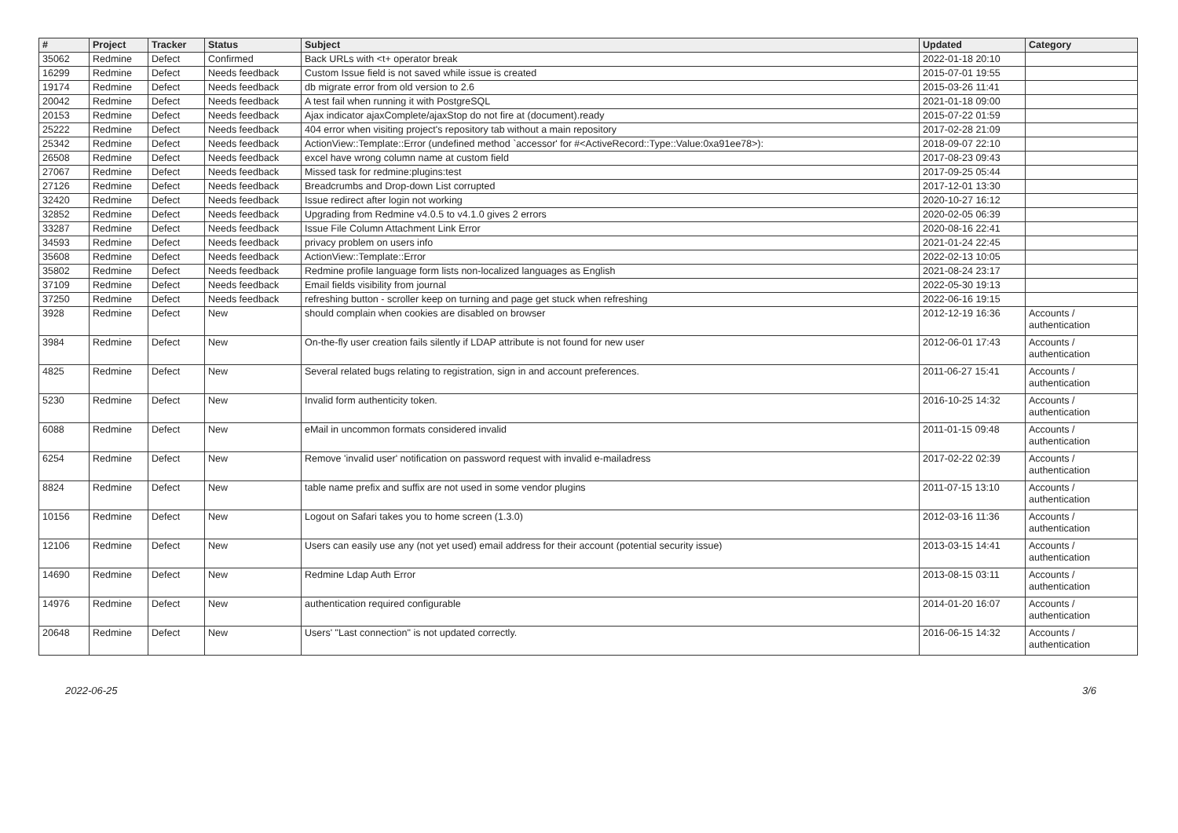| # | Project | Tracker | Status | Subject | Updated | Category |
| --- | --- | --- | --- | --- | --- | --- |
| 35062 | Redmine | Defect | Confirmed | Back URLs with <t+ operator break | 2022-01-18 20:10 | |
| 16299 | Redmine | Defect | Needs feedback | Custom Issue field is not saved while issue is created | 2015-07-01 19:55 | |
| 19174 | Redmine | Defect | Needs feedback | db migrate error from old version to 2.6 | 2015-03-26 11:41 | |
| 20042 | Redmine | Defect | Needs feedback | A test fail when running it with PostgreSQL | 2021-01-18 09:00 | |
| 20153 | Redmine | Defect | Needs feedback | Ajax indicator ajaxComplete/ajaxStop do not fire at (document).ready | 2015-07-22 01:59 | |
| 25222 | Redmine | Defect | Needs feedback | 404 error when visiting project's repository tab without a main repository | 2017-02-28 21:09 | |
| 25342 | Redmine | Defect | Needs feedback | ActionView::Template::Error (undefined method `accessor' for #<ActiveRecord::Type::Value:0xa91ee78>): | 2018-09-07 22:10 | |
| 26508 | Redmine | Defect | Needs feedback | excel have wrong column name at custom field | 2017-08-23 09:43 | |
| 27067 | Redmine | Defect | Needs feedback | Missed task for redmine:plugins:test | 2017-09-25 05:44 | |
| 27126 | Redmine | Defect | Needs feedback | Breadcrumbs and Drop-down List corrupted | 2017-12-01 13:30 | |
| 32420 | Redmine | Defect | Needs feedback | Issue redirect after login not working | 2020-10-27 16:12 | |
| 32852 | Redmine | Defect | Needs feedback | Upgrading from Redmine v4.0.5 to v4.1.0 gives 2 errors | 2020-02-05 06:39 | |
| 33287 | Redmine | Defect | Needs feedback | Issue File Column Attachment Link Error | 2020-08-16 22:41 | |
| 34593 | Redmine | Defect | Needs feedback | privacy problem on users info | 2021-01-24 22:45 | |
| 35608 | Redmine | Defect | Needs feedback | ActionView::Template::Error | 2022-02-13 10:05 | |
| 35802 | Redmine | Defect | Needs feedback | Redmine profile language form lists non-localized languages as English | 2021-08-24 23:17 | |
| 37109 | Redmine | Defect | Needs feedback | Email fields visibility from journal | 2022-05-30 19:13 | |
| 37250 | Redmine | Defect | Needs feedback | refreshing button - scroller keep on turning and page get stuck when refreshing | 2022-06-16 19:15 | |
| 3928 | Redmine | Defect | New | should complain when cookies are disabled on browser | 2012-12-19 16:36 | Accounts / authentication |
| 3984 | Redmine | Defect | New | On-the-fly user creation fails silently if LDAP attribute is not found for new user | 2012-06-01 17:43 | Accounts / authentication |
| 4825 | Redmine | Defect | New | Several related bugs relating to registration, sign in and account preferences. | 2011-06-27 15:41 | Accounts / authentication |
| 5230 | Redmine | Defect | New | Invalid form authenticity token. | 2016-10-25 14:32 | Accounts / authentication |
| 6088 | Redmine | Defect | New | eMail in uncommon formats considered invalid | 2011-01-15 09:48 | Accounts / authentication |
| 6254 | Redmine | Defect | New | Remove 'invalid user' notification on password request with invalid e-mailadress | 2017-02-22 02:39 | Accounts / authentication |
| 8824 | Redmine | Defect | New | table name prefix and suffix are not used in some vendor plugins | 2011-07-15 13:10 | Accounts / authentication |
| 10156 | Redmine | Defect | New | Logout on Safari takes you to home screen (1.3.0) | 2012-03-16 11:36 | Accounts / authentication |
| 12106 | Redmine | Defect | New | Users can easily use any (not yet used) email address for their account (potential security issue) | 2013-03-15 14:41 | Accounts / authentication |
| 14690 | Redmine | Defect | New | Redmine Ldap Auth Error | 2013-08-15 03:11 | Accounts / authentication |
| 14976 | Redmine | Defect | New | authentication required configurable | 2014-01-20 16:07 | Accounts / authentication |
| 20648 | Redmine | Defect | New | Users' "Last connection" is not updated correctly. | 2016-06-15 14:32 | Accounts / authentication |
2022-06-25 3/6